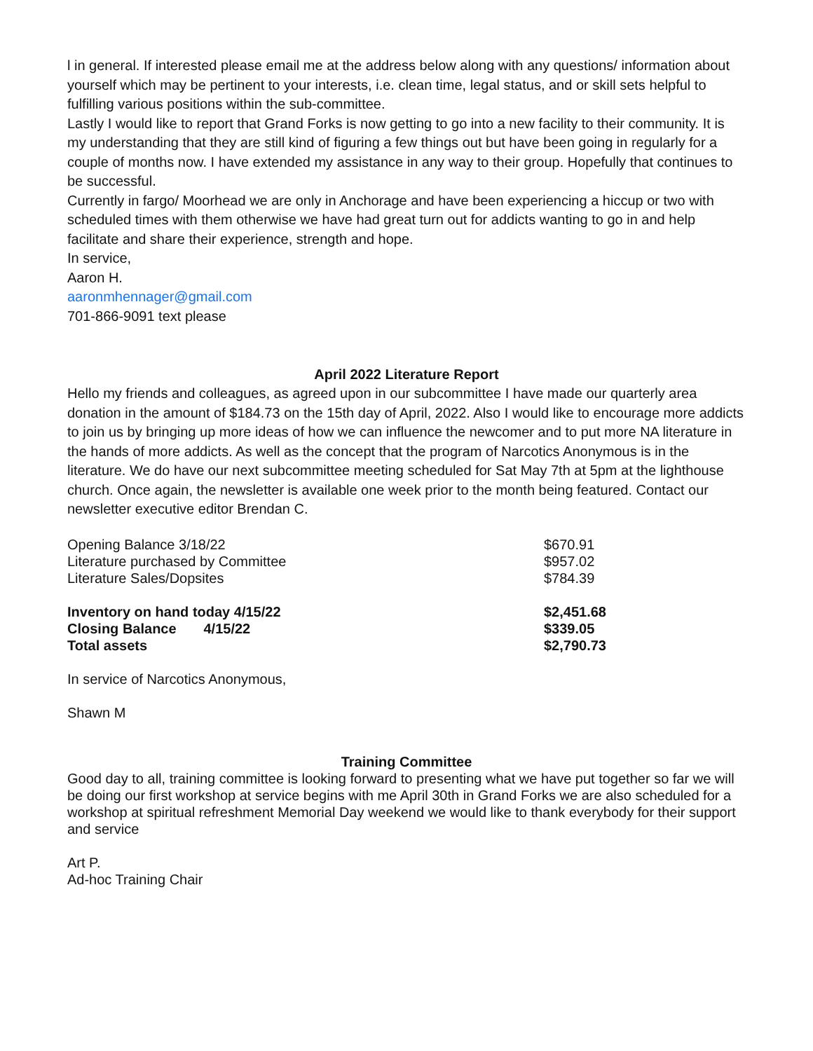l in general. If interested please email me at the address below along with any questions/ information about yourself which may be pertinent to your interests, i.e. clean time, legal status, and or skill sets helpful to fulfilling various positions within the sub-committee.
Lastly I would like to report that Grand Forks is now getting to go into a new facility to their community. It is my understanding that they are still kind of figuring a few things out but have been going in regularly for a couple of months now. I have extended my assistance in any way to their group. Hopefully that continues to be successful.
Currently in fargo/ Moorhead we are only in Anchorage and have been experiencing a hiccup or two with scheduled times with them otherwise we have had great turn out for addicts wanting to go in and help facilitate and share their experience, strength and hope.
In service,
Aaron H.
aaronmhennager@gmail.com
701-866-9091 text please
April 2022 Literature Report
Hello my friends and colleagues, as agreed upon in our subcommittee I have made our quarterly area donation in the amount of $184.73 on the 15th day of April, 2022. Also I would like to encourage more addicts to join us by bringing up more ideas of how we can influence the newcomer and to put more NA literature in the hands of more addicts. As well as the concept that the program of Narcotics Anonymous is in the literature. We do have our next subcommittee meeting scheduled for Sat May 7th at 5pm at the lighthouse church. Once again, the newsletter is available one week prior to the month being featured. Contact our newsletter executive editor Brendan C.
| Opening Balance 3/18/22 | $670.91 |
| Literature purchased by Committee | $957.02 |
| Literature Sales/Dopsites | $784.39 |
| Inventory on hand today 4/15/22 | $2,451.68 |
| Closing Balance 4/15/22 | $339.05 |
| Total assets | $2,790.73 |
In service of Narcotics Anonymous,
Shawn M
Training Committee
Good day to all, training committee is looking forward to presenting what we have put together so far we will be doing our first workshop at service begins with me April 30th in Grand Forks we are also scheduled for a workshop at spiritual refreshment Memorial Day weekend we would like to thank everybody for their support and service
Art P.
Ad-hoc Training Chair